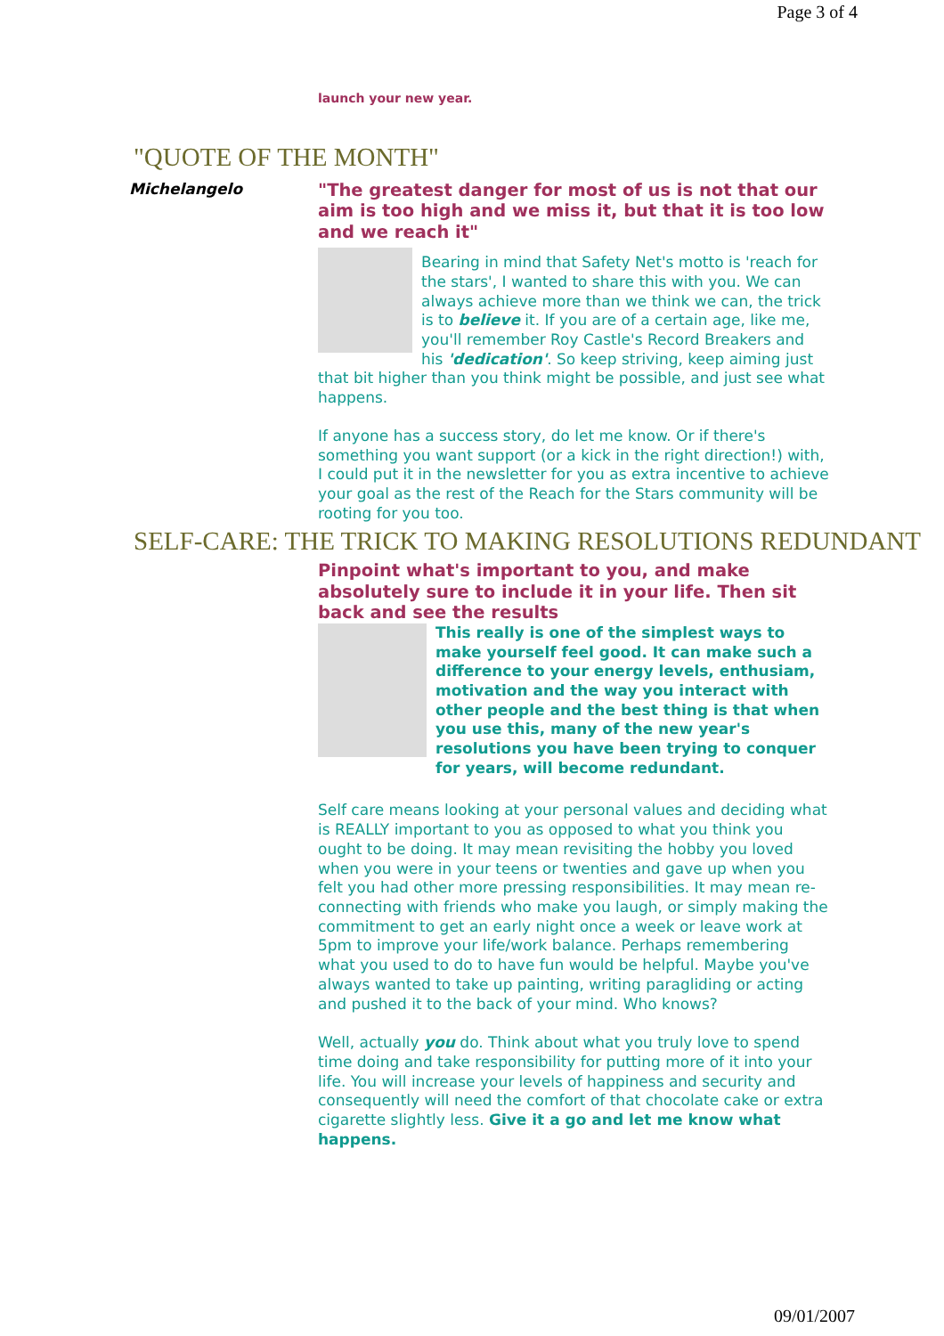Page 3 of 4
launch your new year.
"QUOTE OF THE MONTH"
Michelangelo
"The greatest danger for most of us is not that our aim is too high and we miss it, but that it is too low and we reach it"
Bearing in mind that Safety Net's motto is 'reach for the stars', I wanted to share this with you. We can always achieve more than we think we can, the trick is to believe it. If you are of a certain age, like me, you'll remember Roy Castle's Record Breakers and his 'dedication'. So keep striving, keep aiming just that bit higher than you think might be possible, and just see what happens.
If anyone has a success story, do let me know. Or if there's something you want support (or a kick in the right direction!) with, I could put it in the newsletter for you as extra incentive to achieve your goal as the rest of the Reach for the Stars community will be rooting for you too.
SELF-CARE: THE TRICK TO MAKING RESOLUTIONS REDUNDANT
Pinpoint what's important to you, and make absolutely sure to include it in your life. Then sit back and see the results
This really is one of the simplest ways to make yourself feel good. It can make such a difference to your energy levels, enthusiam, motivation and the way you interact with other people and the best thing is that when you use this, many of the new year's resolutions you have been trying to conquer for years, will become redundant.
Self care means looking at your personal values and deciding what is REALLY important to you as opposed to what you think you ought to be doing. It may mean revisiting the hobby you loved when you were in your teens or twenties and gave up when you felt you had other more pressing responsibilities. It may mean re-connecting with friends who make you laugh, or simply making the commitment to get an early night once a week or leave work at 5pm to improve your life/work balance. Perhaps remembering what you used to do to have fun would be helpful. Maybe you've always wanted to take up painting, writing paragliding or acting and pushed it to the back of your mind. Who knows?
Well, actually you do. Think about what you truly love to spend time doing and take responsibility for putting more of it into your life. You will increase your levels of happiness and security and consequently will need the comfort of that chocolate cake or extra cigarette slightly less. Give it a go and let me know what happens.
09/01/2007